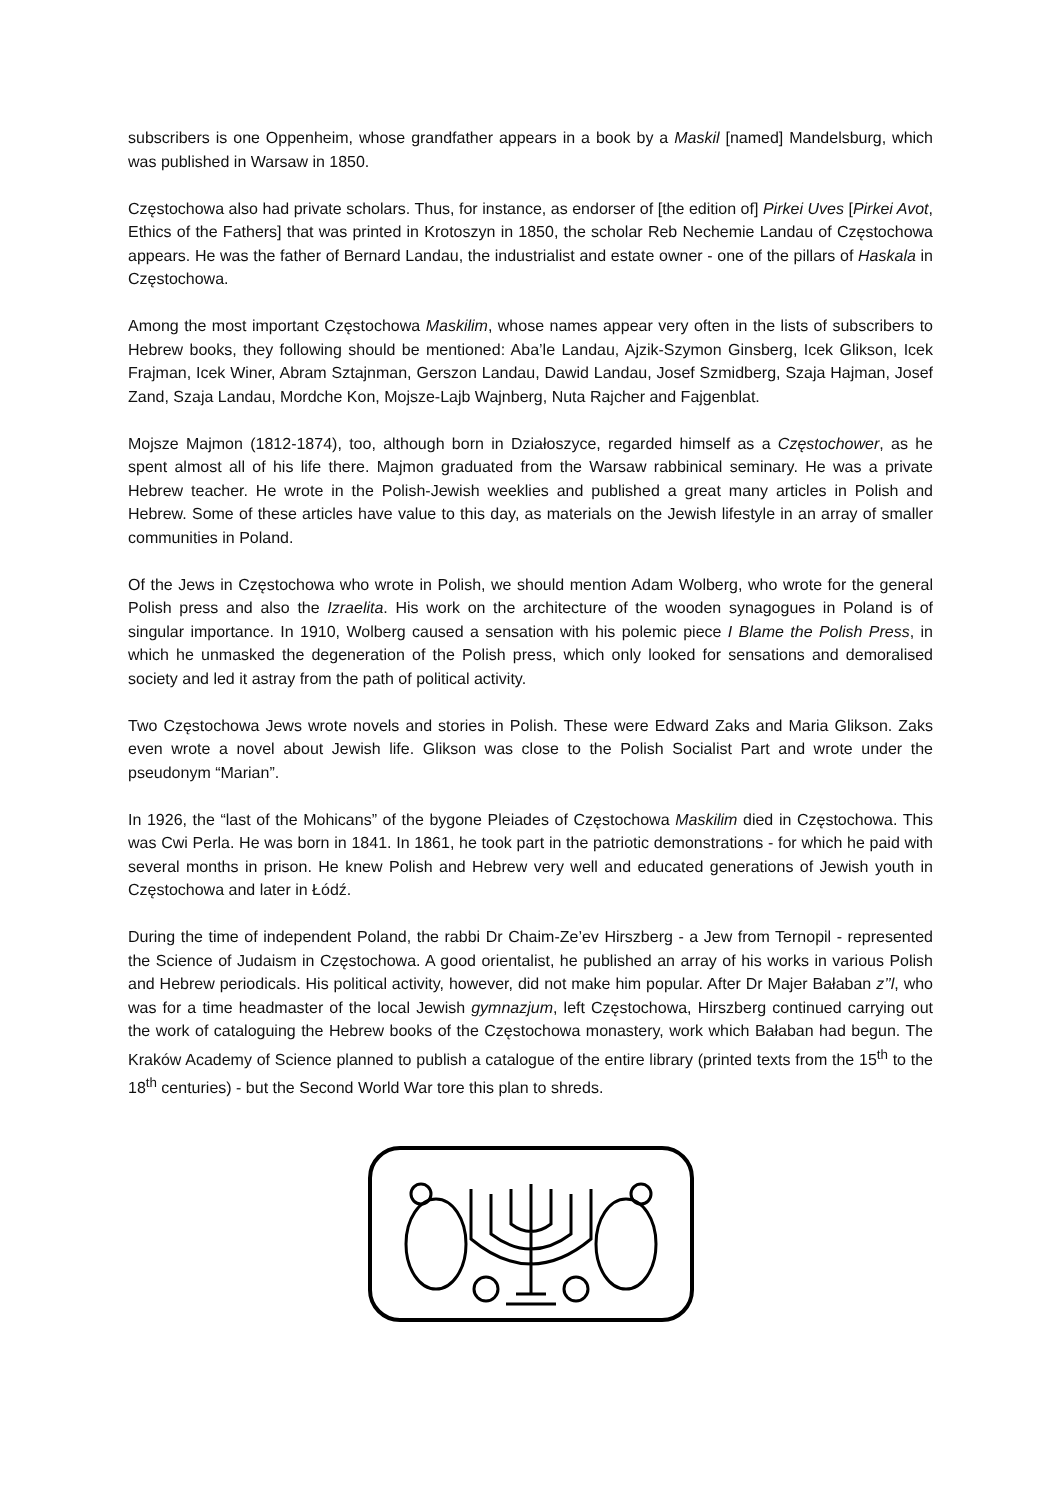subscribers is one Oppenheim, whose grandfather appears in a book by a Maskil [named] Mandelsburg, which was published in Warsaw in 1850.
Częstochowa also had private scholars. Thus, for instance, as endorser of [the edition of] Pirkei Uves [Pirkei Avot, Ethics of the Fathers] that was printed in Krotoszyn in 1850, the scholar Reb Nechemie Landau of Częstochowa appears. He was the father of Bernard Landau, the industrialist and estate owner - one of the pillars of Haskala in Częstochowa.
Among the most important Częstochowa Maskilim, whose names appear very often in the lists of subscribers to Hebrew books, they following should be mentioned: Aba’le Landau, Ajzik-Szymon Ginsberg, Icek Glikson, Icek Frajman, Icek Winer, Abram Sztajnman, Gerszon Landau, Dawid Landau, Josef Szmidberg, Szaja Hajman, Josef Zand, Szaja Landau, Mordche Kon, Mojsze-Lajb Wajnberg, Nuta Rajcher and Fajgenblat.
Mojsze Majmon (1812-1874), too, although born in Działoszyce, regarded himself as a Częstochower, as he spent almost all of his life there. Majmon graduated from the Warsaw rabbinical seminary. He was a private Hebrew teacher. He wrote in the Polish-Jewish weeklies and published a great many articles in Polish and Hebrew. Some of these articles have value to this day, as materials on the Jewish lifestyle in an array of smaller communities in Poland.
Of the Jews in Częstochowa who wrote in Polish, we should mention Adam Wolberg, who wrote for the general Polish press and also the Izraelita. His work on the architecture of the wooden synagogues in Poland is of singular importance. In 1910, Wolberg caused a sensation with his polemic piece I Blame the Polish Press, in which he unmasked the degeneration of the Polish press, which only looked for sensations and demoralised society and led it astray from the path of political activity.
Two Częstochowa Jews wrote novels and stories in Polish. These were Edward Zaks and Maria Glikson. Zaks even wrote a novel about Jewish life. Glikson was close to the Polish Socialist Part and wrote under the pseudonym “Marian”.
In 1926, the “last of the Mohicans” of the bygone Pleiades of Częstochowa Maskilim died in Częstochowa. This was Cwi Perla. He was born in 1841. In 1861, he took part in the patriotic demonstrations - for which he paid with several months in prison. He knew Polish and Hebrew very well and educated generations of Jewish youth in Częstochowa and later in Łódź.
During the time of independent Poland, the rabbi Dr Chaim-Ze’ev Hirszberg - a Jew from Ternopil - represented the Science of Judaism in Częstochowa. A good orientalist, he published an array of his works in various Polish and Hebrew periodicals. His political activity, however, did not make him popular. After Dr Majer Bałaban z’’l, who was for a time headmaster of the local Jewish gymnazjum, left Częstochowa, Hirszberg continued carrying out the work of cataloguing the Hebrew books of the Częstochowa monastery, work which Bałaban had begun. The Kraków Academy of Science planned to publish a catalogue of the entire library (printed texts from the 15<sup>th</sup> to the 18<sup>th</sup> centuries) - but the Second World War tore this plan to shreds.